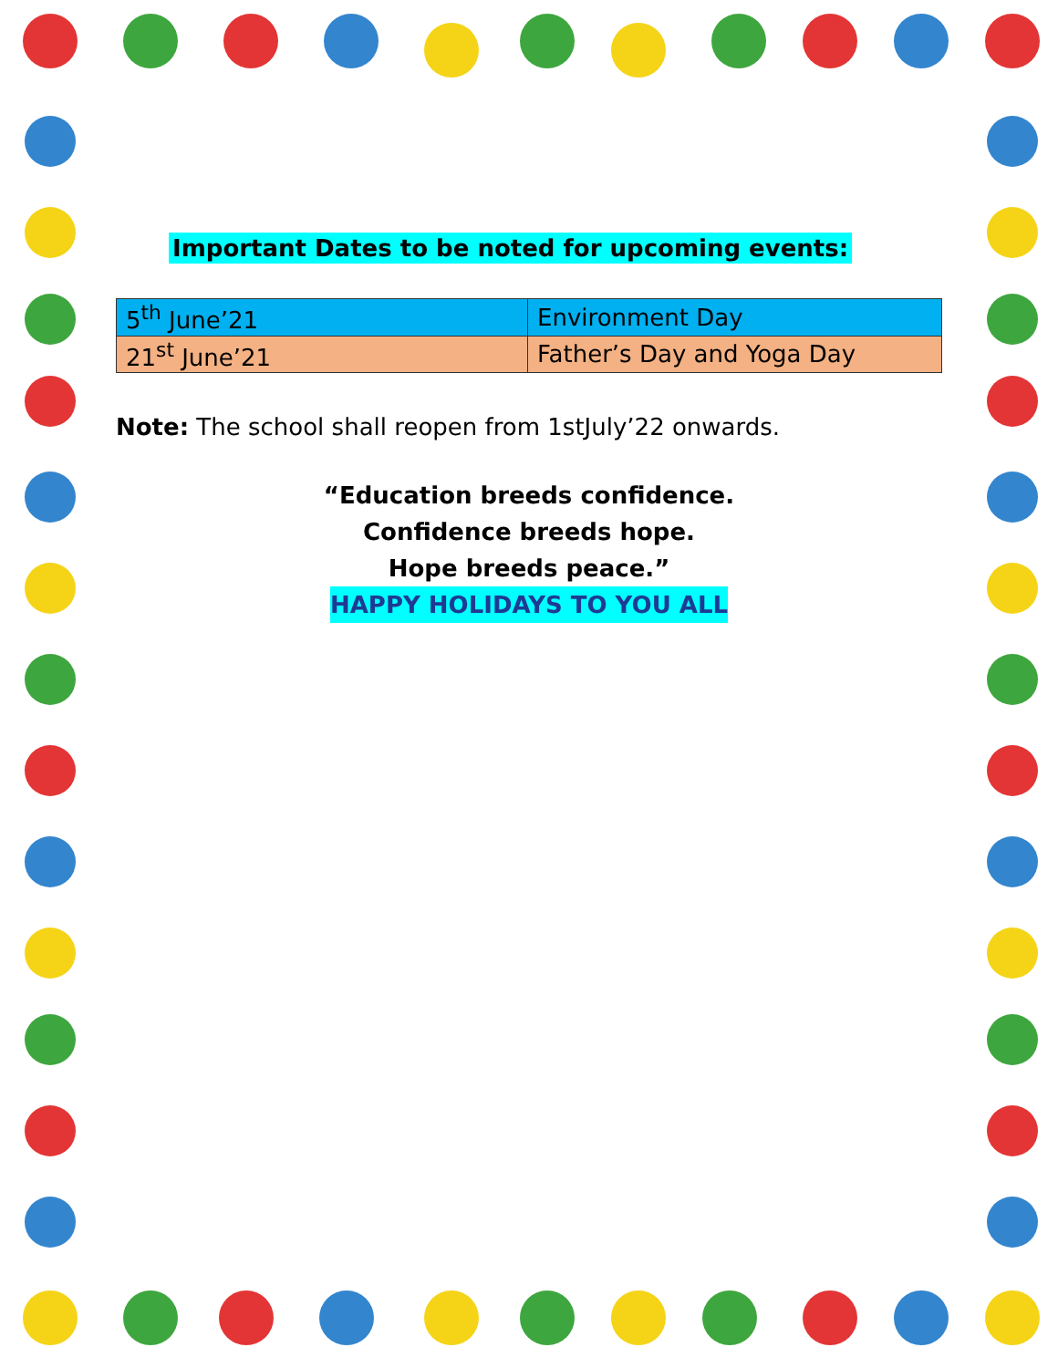Important Dates to be noted for upcoming events:
| 5<sup>th</sup> June’21 | Environment Day |
| 21<sup>st</sup> June’21 | Father’s Day and Yoga Day |
Note: The school shall reopen from 1stJuly’22 onwards.
“Education breeds confidence.
Confidence breeds hope.
Hope breeds peace.”
HAPPY HOLIDAYS TO YOU ALL